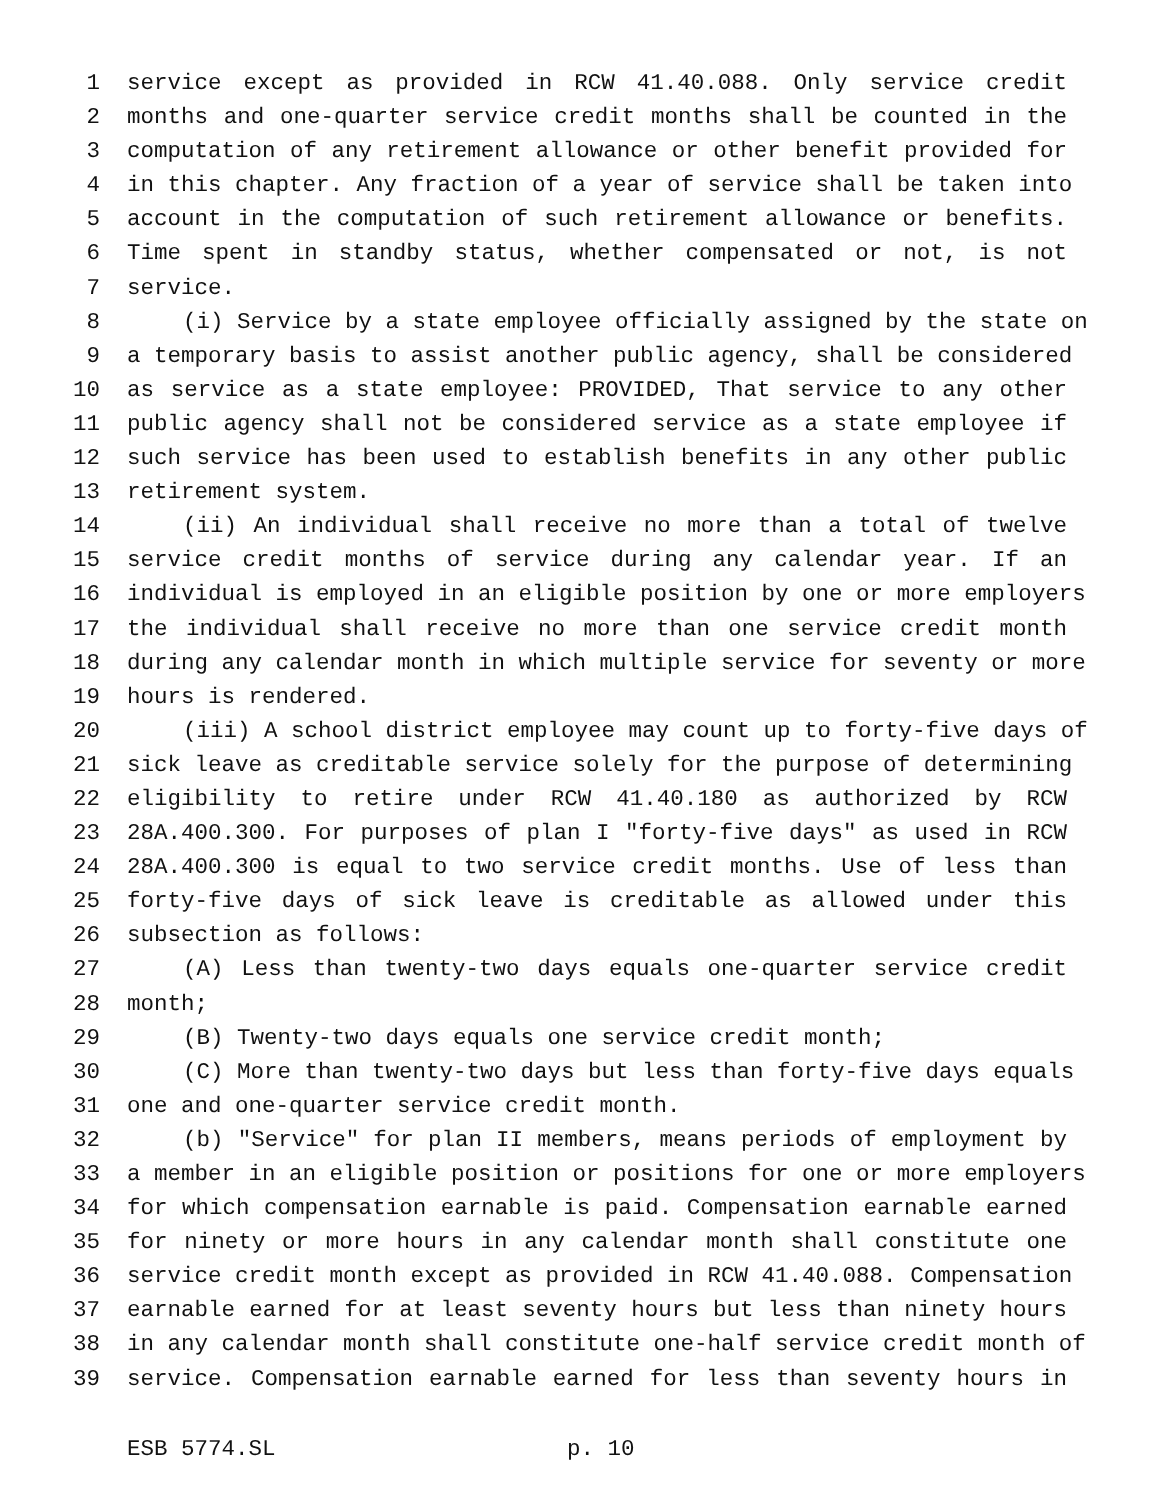1 service except as provided in RCW 41.40.088. Only service credit
2 months and one-quarter service credit months shall be counted in the
3 computation of any retirement allowance or other benefit provided for
4 in this chapter. Any fraction of a year of service shall be taken into
5 account in the computation of such retirement allowance or benefits.
6 Time spent in standby status, whether compensated or not, is not
7 service.
8 (i) Service by a state employee officially assigned by the state on
9 a temporary basis to assist another public agency, shall be considered
10 as service as a state employee: PROVIDED, That service to any other
11 public agency shall not be considered service as a state employee if
12 such service has been used to establish benefits in any other public
13 retirement system.
14 (ii) An individual shall receive no more than a total of twelve
15 service credit months of service during any calendar year. If an
16 individual is employed in an eligible position by one or more employers
17 the individual shall receive no more than one service credit month
18 during any calendar month in which multiple service for seventy or more
19 hours is rendered.
20 (iii) A school district employee may count up to forty-five days of
21 sick leave as creditable service solely for the purpose of determining
22 eligibility to retire under RCW 41.40.180 as authorized by RCW
23 28A.400.300. For purposes of plan I "forty-five days" as used in RCW
24 28A.400.300 is equal to two service credit months. Use of less than
25 forty-five days of sick leave is creditable as allowed under this
26 subsection as follows:
27 (A) Less than twenty-two days equals one-quarter service credit
28 month;
29 (B) Twenty-two days equals one service credit month;
30 (C) More than twenty-two days but less than forty-five days equals
31 one and one-quarter service credit month.
32 (b) "Service" for plan II members, means periods of employment by
33 a member in an eligible position or positions for one or more employers
34 for which compensation earnable is paid. Compensation earnable earned
35 for ninety or more hours in any calendar month shall constitute one
36 service credit month except as provided in RCW 41.40.088. Compensation
37 earnable earned for at least seventy hours but less than ninety hours
38 in any calendar month shall constitute one-half service credit month of
39 service. Compensation earnable earned for less than seventy hours in
ESB 5774.SL p. 10